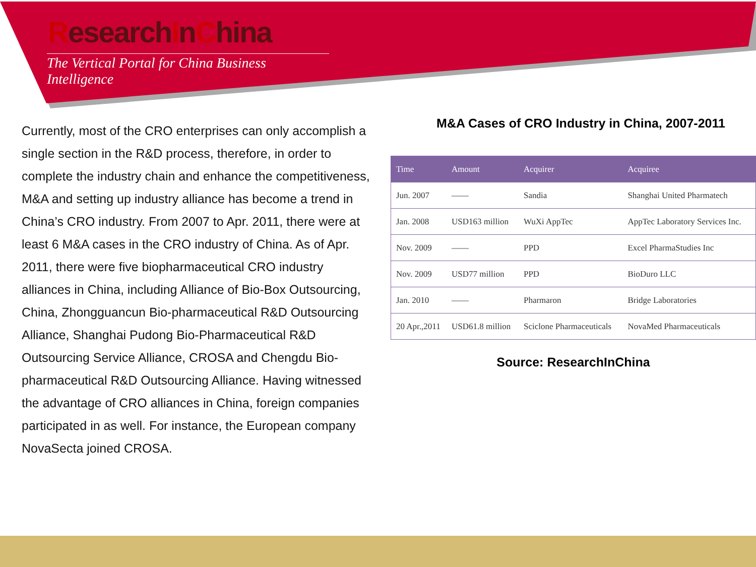ResearchInChina
The Vertical Portal for China Business Intelligence
Currently, most of the CRO enterprises can only accomplish a single section in the R&D process, therefore, in order to complete the industry chain and enhance the competitiveness, M&A and setting up industry alliance has become a trend in China’s CRO industry. From 2007 to Apr. 2011, there were at least 6 M&A cases in the CRO industry of China. As of Apr. 2011, there were five biopharmaceutical CRO industry alliances in China, including Alliance of Bio-Box Outsourcing, China, Zhongguancun Bio-pharmaceutical R&D Outsourcing Alliance, Shanghai Pudong Bio-Pharmaceutical R&D Outsourcing Service Alliance, CROSA and Chengdu Bio-pharmaceutical R&D Outsourcing Alliance. Having witnessed the advantage of CRO alliances in China, foreign companies participated in as well. For instance, the European company NovaSecta joined CROSA.
M&A Cases of CRO Industry in China, 2007-2011
| Time | Amount | Acquirer | Acquiree |
| --- | --- | --- | --- |
| Jun. 2007 | —— | Sandia | Shanghai United Pharmatech |
| Jan. 2008 | USD163 million | WuXi AppTec | AppTec Laboratory Services Inc. |
| Nov. 2009 | —— | PPD | Excel PharmaStudies Inc |
| Nov. 2009 | USD77 million | PPD | BioDuro LLC |
| Jan. 2010 | —— | Pharmaron | Bridge Laboratories |
| 20 Apr.,2011 | USD61.8 million | Sciclone Pharmaceuticals | NovaMed Pharmaceuticals |
Source: ResearchInChina